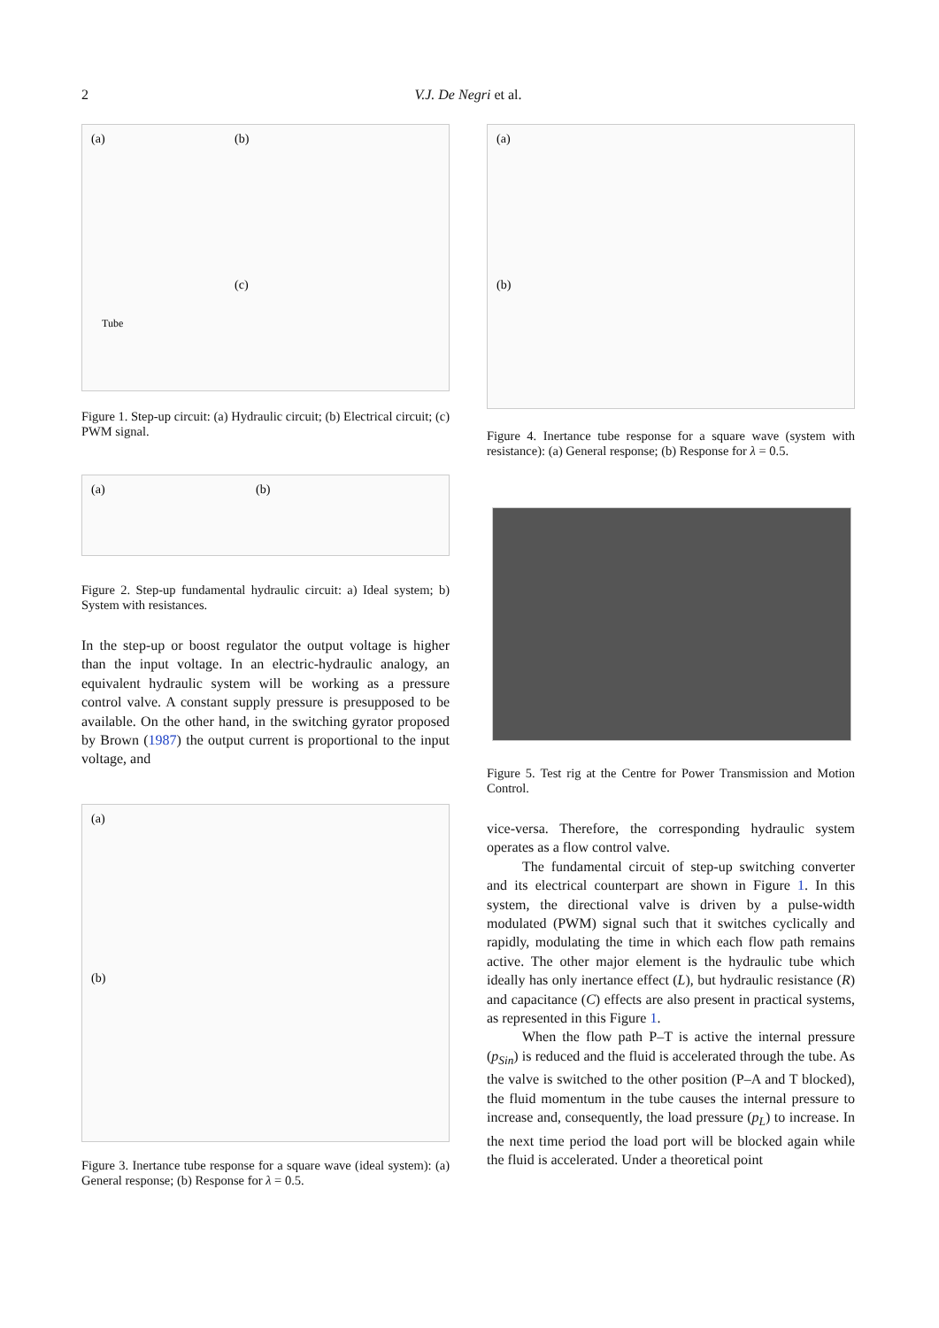2
V.J. De Negri et al.
(a)
(b)
(c)
Tube
Figure 1. Step-up circuit: (a) Hydraulic circuit; (b) Electrical circuit; (c) PWM signal.
(a)
(b)
Figure 2. Step-up fundamental hydraulic circuit: a) Ideal system; b) System with resistances.
In the step-up or boost regulator the output voltage is higher than the input voltage. In an electric-hydraulic analogy, an equivalent hydraulic system will be working as a pressure control valve. A constant supply pressure is presupposed to be available. On the other hand, in the switching gyrator proposed by Brown (1987) the output current is proportional to the input voltage, and
(a)
(b)
Figure 3. Inertance tube response for a square wave (ideal system): (a) General response; (b) Response for λ = 0.5.
(a)
(b)
Figure 4. Inertance tube response for a square wave (system with resistance): (a) General response; (b) Response for λ = 0.5.
Figure 5. Test rig at the Centre for Power Transmission and Motion Control.
vice-versa. Therefore, the corresponding hydraulic system operates as a flow control valve.
The fundamental circuit of step-up switching converter and its electrical counterpart are shown in Figure 1. In this system, the directional valve is driven by a pulse-width modulated (PWM) signal such that it switches cyclically and rapidly, modulating the time in which each flow path remains active. The other major element is the hydraulic tube which ideally has only inertance effect (L), but hydraulic resistance (R) and capacitance (C) effects are also present in practical systems, as represented in this Figure 1.
When the flow path P–T is active the internal pressure (p<sub>Sin</sub>) is reduced and the fluid is accelerated through the tube. As the valve is switched to the other position (P–A and T blocked), the fluid momentum in the tube causes the internal pressure to increase and, consequently, the load pressure (p<sub>L</sub>) to increase. In the next time period the load port will be blocked again while the fluid is accelerated. Under a theoretical point